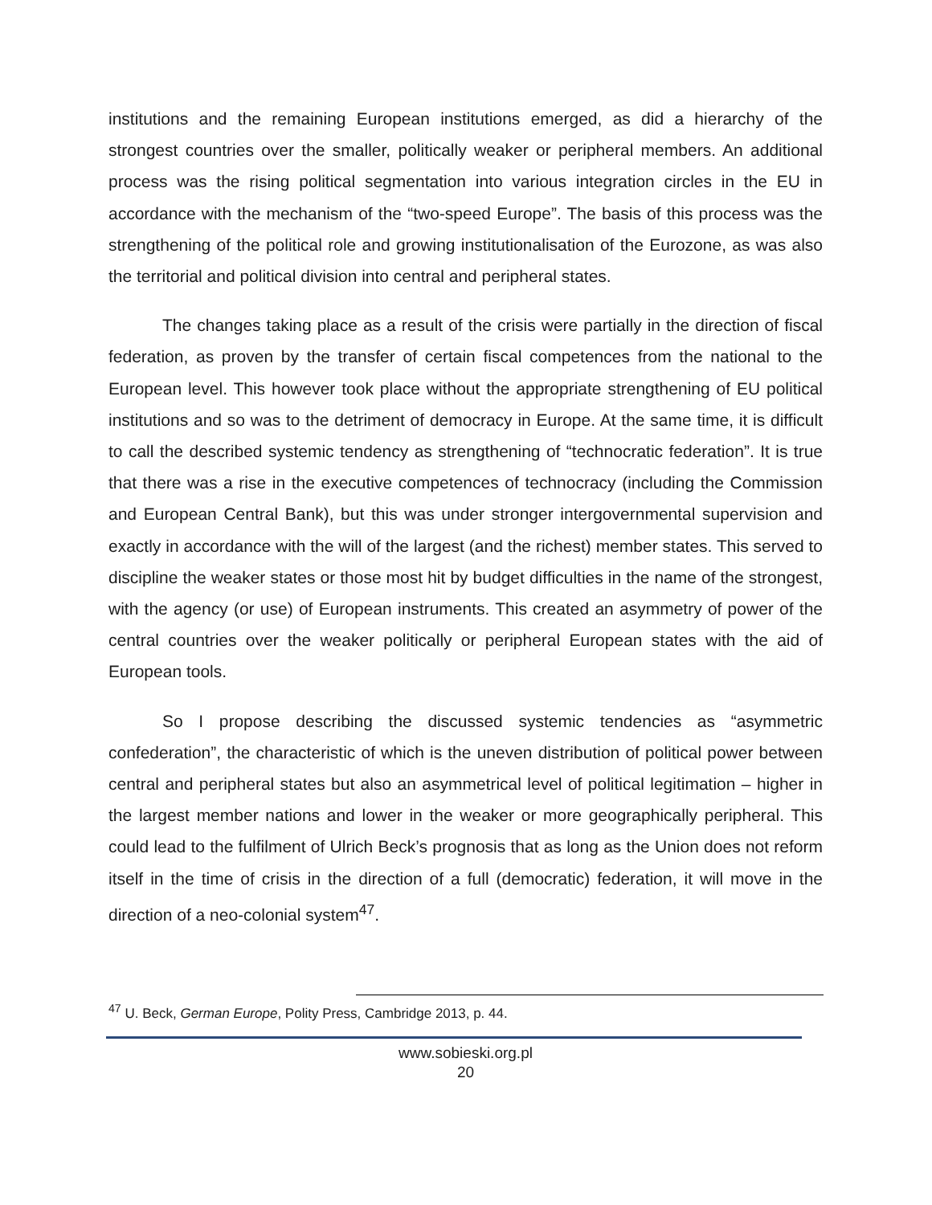institutions and the remaining European institutions emerged, as did a hierarchy of the strongest countries over the smaller, politically weaker or peripheral members. An additional process was the rising political segmentation into various integration circles in the EU in accordance with the mechanism of the “two-speed Europe”. The basis of this process was the strengthening of the political role and growing institutionalisation of the Eurozone, as was also the territorial and political division into central and peripheral states.
The changes taking place as a result of the crisis were partially in the direction of fiscal federation, as proven by the transfer of certain fiscal competences from the national to the European level. This however took place without the appropriate strengthening of EU political institutions and so was to the detriment of democracy in Europe. At the same time, it is difficult to call the described systemic tendency as strengthening of “technocratic federation”. It is true that there was a rise in the executive competences of technocracy (including the Commission and European Central Bank), but this was under stronger intergovernmental supervision and exactly in accordance with the will of the largest (and the richest) member states. This served to discipline the weaker states or those most hit by budget difficulties in the name of the strongest, with the agency (or use) of European instruments. This created an asymmetry of power of the central countries over the weaker politically or peripheral European states with the aid of European tools.
So I propose describing the discussed systemic tendencies as “asymmetric confederation”, the characteristic of which is the uneven distribution of political power between central and peripheral states but also an asymmetrical level of political legitimation – higher in the largest member nations and lower in the weaker or more geographically peripheral. This could lead to the fulfilment of Ulrich Beck’s prognosis that as long as the Union does not reform itself in the time of crisis in the direction of a full (democratic) federation, it will move in the direction of a neo-colonial system<sup>47</sup>.
<sup>47</sup> U. Beck, German Europe, Polity Press, Cambridge 2013, p. 44.
www.sobieski.org.pl
20